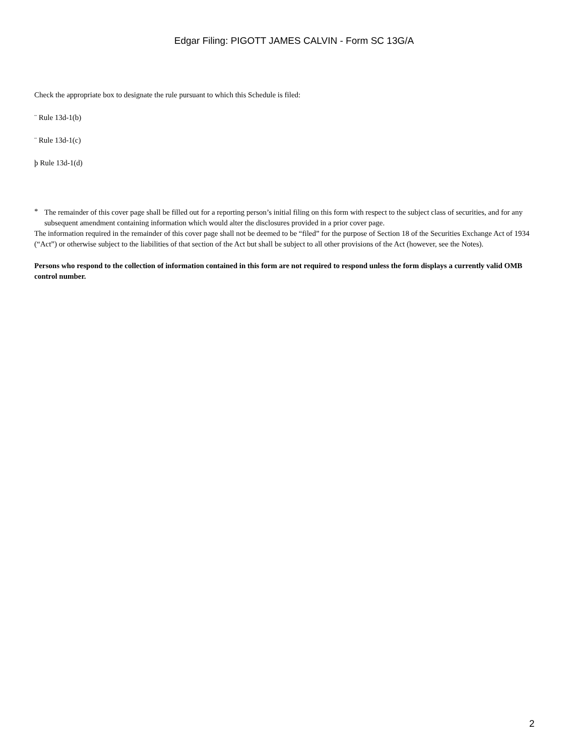Edgar Filing: PIGOTT JAMES CALVIN - Form SC 13G/A
Check the appropriate box to designate the rule pursuant to which this Schedule is filed:
¨ Rule 13d-1(b)
¨ Rule 13d-1(c)
þ Rule 13d-1(d)
*
The remainder of this cover page shall be filled out for a reporting person’s initial filing on this form with respect to the subject class of securities, and for any subsequent amendment containing information which would alter the disclosures provided in a prior cover page.
The information required in the remainder of this cover page shall not be deemed to be “filed” for the purpose of Section 18 of the Securities Exchange Act of 1934 (“Act”) or otherwise subject to the liabilities of that section of the Act but shall be subject to all other provisions of the Act (however, see the Notes).
Persons who respond to the collection of information contained in this form are not required to respond unless the form displays a currently valid OMB control number.
2